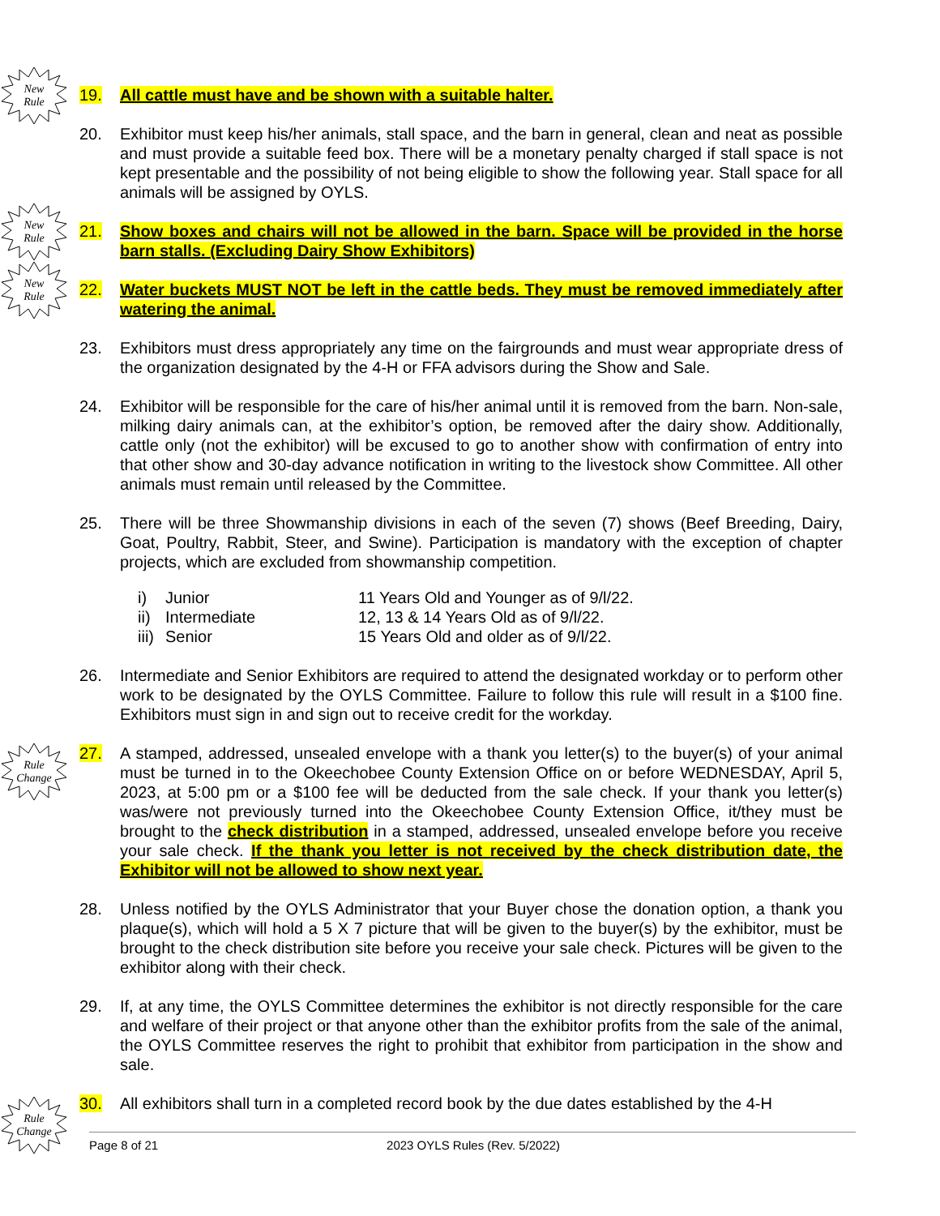New
Rule
19. All cattle must have and be shown with a suitable halter.
20. Exhibitor must keep his/her animals, stall space, and the barn in general, clean and neat as possible and must provide a suitable feed box. There will be a monetary penalty charged if stall space is not kept presentable and the possibility of not being eligible to show the following year. Stall space for all animals will be assigned by OYLS.
New
Rule
21. Show boxes and chairs will not be allowed in the barn. Space will be provided in the horse barn stalls. (Excluding Dairy Show Exhibitors)
New
Rule
22. Water buckets MUST NOT be left in the cattle beds. They must be removed immediately after watering the animal.
23. Exhibitors must dress appropriately any time on the fairgrounds and must wear appropriate dress of the organization designated by the 4-H or FFA advisors during the Show and Sale.
24. Exhibitor will be responsible for the care of his/her animal until it is removed from the barn. Non-sale, milking dairy animals can, at the exhibitor’s option, be removed after the dairy show. Additionally, cattle only (not the exhibitor) will be excused to go to another show with confirmation of entry into that other show and 30-day advance notification in writing to the livestock show Committee. All other animals must remain until released by the Committee.
25. There will be three Showmanship divisions in each of the seven (7) shows (Beef Breeding, Dairy, Goat, Poultry, Rabbit, Steer, and Swine). Participation is mandatory with the exception of chapter projects, which are excluded from showmanship competition.
| i) | Junior | 11 Years Old and Younger as of 9/l/22. |
| ii) | Intermediate | 12, 13 & 14 Years Old as of 9/l/22. |
| iii) | Senior | 15 Years Old and older as of 9/l/22. |
26. Intermediate and Senior Exhibitors are required to attend the designated workday or to perform other work to be designated by the OYLS Committee. Failure to follow this rule will result in a $100 fine. Exhibitors must sign in and sign out to receive credit for the workday.
Rule
Change
27. A stamped, addressed, unsealed envelope with a thank you letter(s) to the buyer(s) of your animal must be turned in to the Okeechobee County Extension Office on or before WEDNESDAY, April 5, 2023, at 5:00 pm or a $100 fee will be deducted from the sale check. If your thank you letter(s) was/were not previously turned into the Okeechobee County Extension Office, it/they must be brought to the check distribution in a stamped, addressed, unsealed envelope before you receive your sale check. If the thank you letter is not received by the check distribution date, the Exhibitor will not be allowed to show next year.
28. Unless notified by the OYLS Administrator that your Buyer chose the donation option, a thank you plaque(s), which will hold a 5 X 7 picture that will be given to the buyer(s) by the exhibitor, must be brought to the check distribution site before you receive your sale check. Pictures will be given to the exhibitor along with their check.
29. If, at any time, the OYLS Committee determines the exhibitor is not directly responsible for the care and welfare of their project or that anyone other than the exhibitor profits from the sale of the animal, the OYLS Committee reserves the right to prohibit that exhibitor from participation in the show and sale.
Rule
Change
30. All exhibitors shall turn in a completed record book by the due dates established by the 4-H
Page 8 of 21 2023 OYLS Rules (Rev. 5/2022)